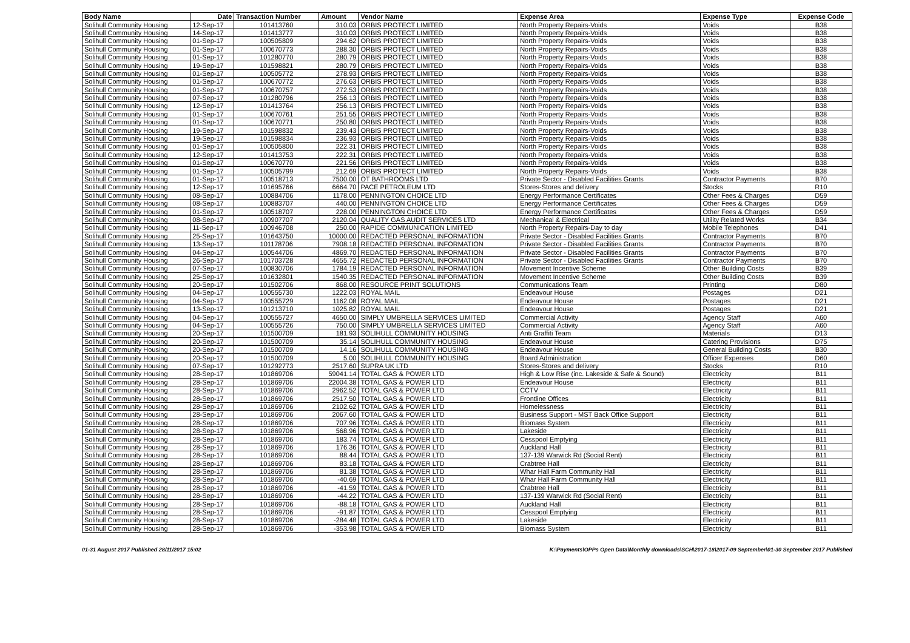| Body Name | Date | Transaction Number | Amount | Vendor Name | Expense Area | Expense Type | Expense Code |
| --- | --- | --- | --- | --- | --- | --- | --- |
| Solihull Community Housing | 12-Sep-17 | 101413760 | 310.03 | ORBIS PROTECT LIMITED | North Property Repairs-Voids | Voids | B38 |
| Solihull Community Housing | 14-Sep-17 | 101413777 | 310.03 | ORBIS PROTECT LIMITED | North Property Repairs-Voids | Voids | B38 |
| Solihull Community Housing | 01-Sep-17 | 100505809 | 294.62 | ORBIS PROTECT LIMITED | North Property Repairs-Voids | Voids | B38 |
| Solihull Community Housing | 01-Sep-17 | 100670773 | 288.30 | ORBIS PROTECT LIMITED | North Property Repairs-Voids | Voids | B38 |
| Solihull Community Housing | 01-Sep-17 | 101280770 | 280.79 | ORBIS PROTECT LIMITED | North Property Repairs-Voids | Voids | B38 |
| Solihull Community Housing | 19-Sep-17 | 101598821 | 280.79 | ORBIS PROTECT LIMITED | North Property Repairs-Voids | Voids | B38 |
| Solihull Community Housing | 01-Sep-17 | 100505772 | 278.93 | ORBIS PROTECT LIMITED | North Property Repairs-Voids | Voids | B38 |
| Solihull Community Housing | 01-Sep-17 | 100670772 | 276.63 | ORBIS PROTECT LIMITED | North Property Repairs-Voids | Voids | B38 |
| Solihull Community Housing | 01-Sep-17 | 100670757 | 272.53 | ORBIS PROTECT LIMITED | North Property Repairs-Voids | Voids | B38 |
| Solihull Community Housing | 07-Sep-17 | 101280796 | 256.13 | ORBIS PROTECT LIMITED | North Property Repairs-Voids | Voids | B38 |
| Solihull Community Housing | 12-Sep-17 | 101413764 | 256.13 | ORBIS PROTECT LIMITED | North Property Repairs-Voids | Voids | B38 |
| Solihull Community Housing | 01-Sep-17 | 100670761 | 251.55 | ORBIS PROTECT LIMITED | North Property Repairs-Voids | Voids | B38 |
| Solihull Community Housing | 01-Sep-17 | 100670771 | 250.80 | ORBIS PROTECT LIMITED | North Property Repairs-Voids | Voids | B38 |
| Solihull Community Housing | 19-Sep-17 | 101598832 | 239.43 | ORBIS PROTECT LIMITED | North Property Repairs-Voids | Voids | B38 |
| Solihull Community Housing | 19-Sep-17 | 101598834 | 236.93 | ORBIS PROTECT LIMITED | North Property Repairs-Voids | Voids | B38 |
| Solihull Community Housing | 01-Sep-17 | 100505800 | 222.31 | ORBIS PROTECT LIMITED | North Property Repairs-Voids | Voids | B38 |
| Solihull Community Housing | 12-Sep-17 | 101413753 | 222.31 | ORBIS PROTECT LIMITED | North Property Repairs-Voids | Voids | B38 |
| Solihull Community Housing | 01-Sep-17 | 100670770 | 221.56 | ORBIS PROTECT LIMITED | North Property Repairs-Voids | Voids | B38 |
| Solihull Community Housing | 01-Sep-17 | 100505799 | 212.69 | ORBIS PROTECT LIMITED | North Property Repairs-Voids | Voids | B38 |
| Solihull Community Housing | 01-Sep-17 | 100518713 | 7500.00 | OT BATHROOMS LTD | Private Sector - Disabled Facilities Grants | Contractor Payments | B70 |
| Solihull Community Housing | 12-Sep-17 | 101695766 | 6664.70 | PACE PETROLEUM LTD | Stores-Stores and delivery | Stocks | R10 |
| Solihull Community Housing | 08-Sep-17 | 100884706 | 1178.00 | PENNINGTON CHOICE LTD | Energy Performance Certificates | Other Fees & Charges | D59 |
| Solihull Community Housing | 08-Sep-17 | 100883707 | 440.00 | PENNINGTON CHOICE LTD | Energy Performance Certificates | Other Fees & Charges | D59 |
| Solihull Community Housing | 01-Sep-17 | 100518707 | 228.00 | PENNINGTON CHOICE LTD | Energy Performance Certificates | Other Fees & Charges | D59 |
| Solihull Community Housing | 08-Sep-17 | 100907707 | 2120.04 | QUALITY GAS AUDIT SERVICES LTD | Mechanical & Electrical | Utility Related Works | B34 |
| Solihull Community Housing | 11-Sep-17 | 100946708 | 250.00 | RAPIDE COMMUNICATION LIMITED | North Property Repairs-Day to day | Mobile Telephones | D41 |
| Solihull Community Housing | 25-Sep-17 | 101643750 | 10000.00 | REDACTED PERSONAL INFORMATION | Private Sector - Disabled Facilities Grants | Contractor Payments | B70 |
| Solihull Community Housing | 13-Sep-17 | 101178706 | 7908.18 | REDACTED PERSONAL INFORMATION | Private Sector - Disabled Facilities Grants | Contractor Payments | B70 |
| Solihull Community Housing | 04-Sep-17 | 100544706 | 4869.70 | REDACTED PERSONAL INFORMATION | Private Sector - Disabled Facilities Grants | Contractor Payments | B70 |
| Solihull Community Housing | 26-Sep-17 | 101703728 | 4655.72 | REDACTED PERSONAL INFORMATION | Private Sector - Disabled Facilities Grants | Contractor Payments | B70 |
| Solihull Community Housing | 07-Sep-17 | 100830706 | 1784.19 | REDACTED PERSONAL INFORMATION | Movement Incentive Scheme | Other Building Costs | B39 |
| Solihull Community Housing | 25-Sep-17 | 101632801 | 1540.35 | REDACTED PERSONAL INFORMATION | Movement Incentive Scheme | Other Building Costs | B39 |
| Solihull Community Housing | 20-Sep-17 | 101502706 | 868.00 | RESOURCE PRINT SOLUTIONS | Communications Team | Printing | D80 |
| Solihull Community Housing | 04-Sep-17 | 100555730 | 1222.03 | ROYAL MAIL | Endeavour House | Postages | D21 |
| Solihull Community Housing | 04-Sep-17 | 100555729 | 1162.08 | ROYAL MAIL | Endeavour House | Postages | D21 |
| Solihull Community Housing | 13-Sep-17 | 101213710 | 1025.82 | ROYAL MAIL | Endeavour House | Postages | D21 |
| Solihull Community Housing | 04-Sep-17 | 100555727 | 4650.00 | SIMPLY UMBRELLA SERVICES LIMITED | Commercial Activity | Agency Staff | A60 |
| Solihull Community Housing | 04-Sep-17 | 100555726 | 750.00 | SIMPLY UMBRELLA SERVICES LIMITED | Commercial Activity | Agency Staff | A60 |
| Solihull Community Housing | 20-Sep-17 | 101500709 | 181.93 | SOLIHULL COMMUNITY HOUSING | Anti Graffiti Team | Materials | D13 |
| Solihull Community Housing | 20-Sep-17 | 101500709 | 35.14 | SOLIHULL COMMUNITY HOUSING | Endeavour House | Catering Provisions | D75 |
| Solihull Community Housing | 20-Sep-17 | 101500709 | 14.16 | SOLIHULL COMMUNITY HOUSING | Endeavour House | General Building Costs | B30 |
| Solihull Community Housing | 20-Sep-17 | 101500709 | 5.00 | SOLIHULL COMMUNITY HOUSING | Board Administration | Officer Expenses | D60 |
| Solihull Community Housing | 07-Sep-17 | 101292773 | 2517.60 | SUPRA UK LTD | Stores-Stores and delivery | Stocks | R10 |
| Solihull Community Housing | 28-Sep-17 | 101869706 | 59041.14 | TOTAL GAS & POWER LTD | High & Low Rise (inc. Lakeside & Safe & Sound) | Electricity | B11 |
| Solihull Community Housing | 28-Sep-17 | 101869706 | 22004.38 | TOTAL GAS & POWER LTD | Endeavour House | Electricity | B11 |
| Solihull Community Housing | 28-Sep-17 | 101869706 | 2962.52 | TOTAL GAS & POWER LTD | CCTV | Electricity | B11 |
| Solihull Community Housing | 28-Sep-17 | 101869706 | 2517.50 | TOTAL GAS & POWER LTD | Frontline Offices | Electricity | B11 |
| Solihull Community Housing | 28-Sep-17 | 101869706 | 2102.62 | TOTAL GAS & POWER LTD | Homelessness | Electricity | B11 |
| Solihull Community Housing | 28-Sep-17 | 101869706 | 2067.60 | TOTAL GAS & POWER LTD | Business Support - MST Back Office Support | Electricity | B11 |
| Solihull Community Housing | 28-Sep-17 | 101869706 | 707.96 | TOTAL GAS & POWER LTD | Biomass System | Electricity | B11 |
| Solihull Community Housing | 28-Sep-17 | 101869706 | 568.96 | TOTAL GAS & POWER LTD | Lakeside | Electricity | B11 |
| Solihull Community Housing | 28-Sep-17 | 101869706 | 183.74 | TOTAL GAS & POWER LTD | Cesspool Emptying | Electricity | B11 |
| Solihull Community Housing | 28-Sep-17 | 101869706 | 176.36 | TOTAL GAS & POWER LTD | Auckland Hall | Electricity | B11 |
| Solihull Community Housing | 28-Sep-17 | 101869706 | 88.44 | TOTAL GAS & POWER LTD | 137-139 Warwick Rd (Social Rent) | Electricity | B11 |
| Solihull Community Housing | 28-Sep-17 | 101869706 | 83.18 | TOTAL GAS & POWER LTD | Crabtree Hall | Electricity | B11 |
| Solihull Community Housing | 28-Sep-17 | 101869706 | 81.38 | TOTAL GAS & POWER LTD | Whar Hall Farm Community Hall | Electricity | B11 |
| Solihull Community Housing | 28-Sep-17 | 101869706 | -40.69 | TOTAL GAS & POWER LTD | Whar Hall Farm Community Hall | Electricity | B11 |
| Solihull Community Housing | 28-Sep-17 | 101869706 | -41.59 | TOTAL GAS & POWER LTD | Crabtree Hall | Electricity | B11 |
| Solihull Community Housing | 28-Sep-17 | 101869706 | -44.22 | TOTAL GAS & POWER LTD | 137-139 Warwick Rd (Social Rent) | Electricity | B11 |
| Solihull Community Housing | 28-Sep-17 | 101869706 | -88.18 | TOTAL GAS & POWER LTD | Auckland Hall | Electricity | B11 |
| Solihull Community Housing | 28-Sep-17 | 101869706 | -91.87 | TOTAL GAS & POWER LTD | Cesspool Emptying | Electricity | B11 |
| Solihull Community Housing | 28-Sep-17 | 101869706 | -284.48 | TOTAL GAS & POWER LTD | Lakeside | Electricity | B11 |
| Solihull Community Housing | 28-Sep-17 | 101869706 | -353.98 | TOTAL GAS & POWER LTD | Biomass System | Electricity | B11 |
01-31 August 2017 Published 28/11/2017 15:02 K:\Payments\OPPs Open Data\Monthly downloads\SCH\2017-18\2017-09 September\01-30 September 2017 Published